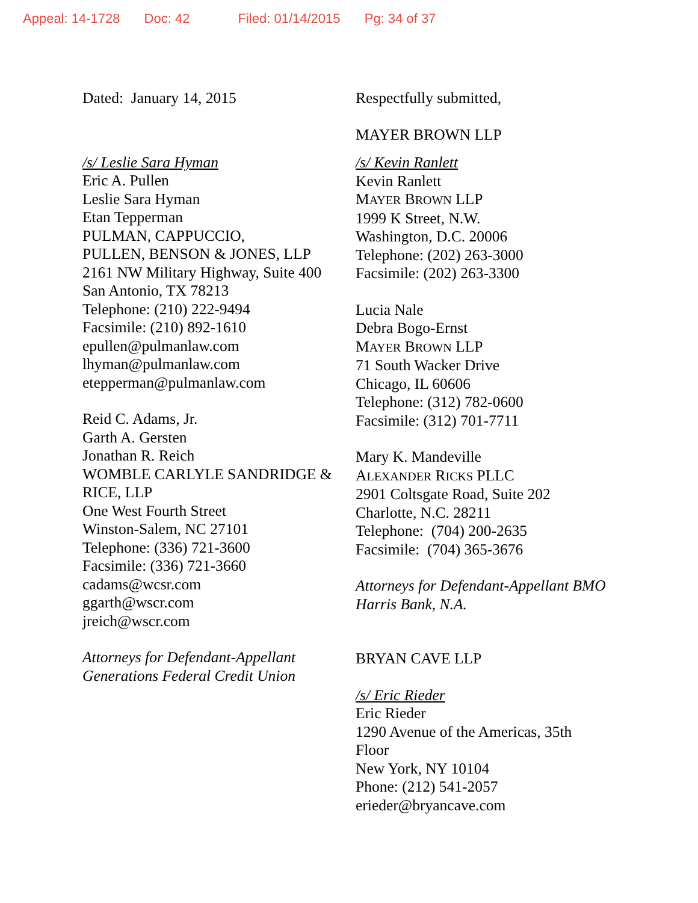Appeal: 14-1728 Doc: 42 Filed: 01/14/2015 Pg: 34 of 37
Dated: January 14, 2015
/s/ Leslie Sara Hyman
Eric A. Pullen
Leslie Sara Hyman
Etan Tepperman
PULMAN, CAPPUCCIO,
PULLEN, BENSON & JONES, LLP
2161 NW Military Highway, Suite 400
San Antonio, TX 78213
Telephone: (210) 222-9494
Facsimile: (210) 892-1610
epullen@pulmanlaw.com
lhyman@pulmanlaw.com
etepperman@pulmanlaw.com
Reid C. Adams, Jr.
Garth A. Gersten
Jonathan R. Reich
WOMBLE CARLYLE SANDRIDGE &
RICE, LLP
One West Fourth Street
Winston-Salem, NC 27101
Telephone: (336) 721-3600
Facsimile: (336) 721-3660
cadams@wcsr.com
ggarth@wscr.com
jreich@wscr.com
Attorneys for Defendant-Appellant
Generations Federal Credit Union
Respectfully submitted,
MAYER BROWN LLP
/s/ Kevin Ranlett
Kevin Ranlett
MAYER BROWN LLP
1999 K Street, N.W.
Washington, D.C. 20006
Telephone: (202) 263-3000
Facsimile: (202) 263-3300
Lucia Nale
Debra Bogo-Ernst
MAYER BROWN LLP
71 South Wacker Drive
Chicago, IL 60606
Telephone: (312) 782-0600
Facsimile: (312) 701-7711
Mary K. Mandeville
ALEXANDER RICKS PLLC
2901 Coltsgate Road, Suite 202
Charlotte, N.C. 28211
Telephone: (704) 200-2635
Facsimile: (704) 365-3676
Attorneys for Defendant-Appellant BMO
Harris Bank, N.A.
BRYAN CAVE LLP
/s/ Eric Rieder
Eric Rieder
1290 Avenue of the Americas, 35th
Floor
New York, NY 10104
Phone: (212) 541-2057
erieder@bryancave.com